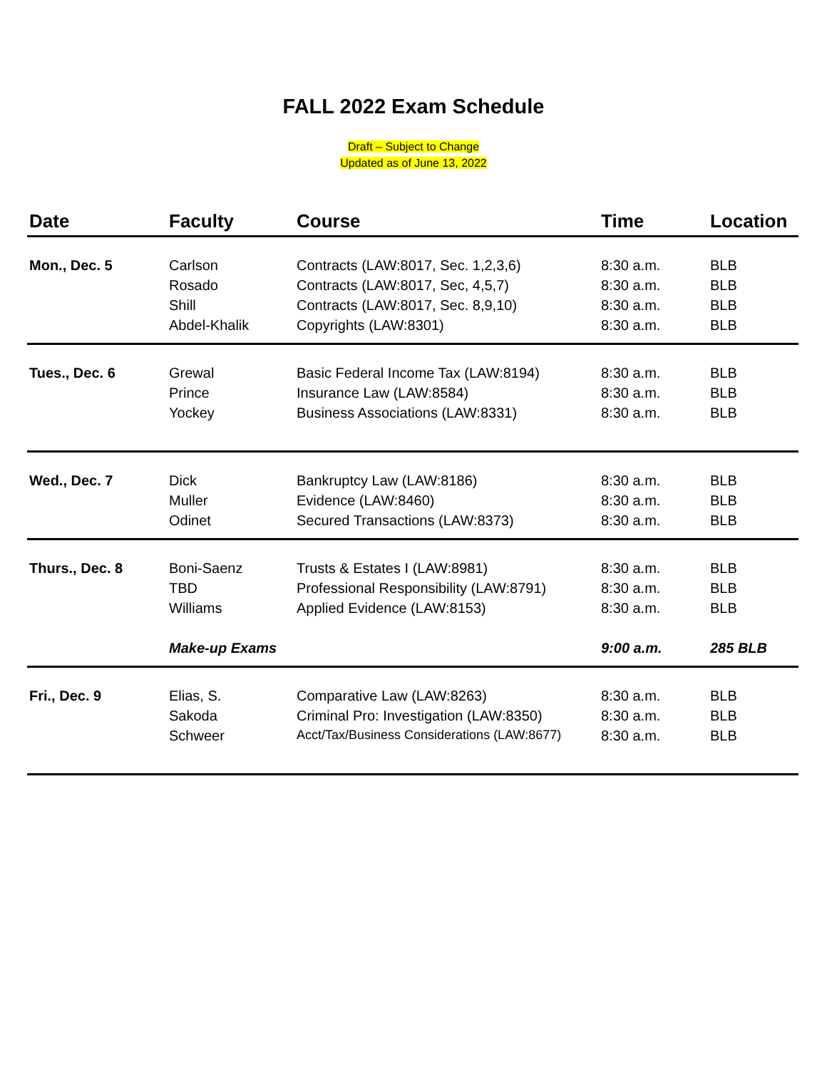FALL 2022 Exam Schedule
Draft – Subject to Change
Updated as of June 13, 2022
| Date | Faculty | Course | Time | Location |
| --- | --- | --- | --- | --- |
| Mon., Dec. 5 | Carlson | Contracts (LAW:8017, Sec. 1,2,3,6) | 8:30 a.m. | BLB |
| | Rosado | Contracts (LAW:8017, Sec, 4,5,7) | 8:30 a.m. | BLB |
| | Shill | Contracts (LAW:8017, Sec. 8,9,10) | 8:30 a.m. | BLB |
| | Abdel-Khalik | Copyrights (LAW:8301) | 8:30 a.m. | BLB |
| Tues., Dec. 6 | Grewal | Basic Federal Income Tax (LAW:8194) | 8:30 a.m. | BLB |
| | Prince | Insurance Law (LAW:8584) | 8:30 a.m. | BLB |
| | Yockey | Business Associations (LAW:8331) | 8:30 a.m. | BLB |
| Wed., Dec. 7 | Dick | Bankruptcy Law (LAW:8186) | 8:30 a.m. | BLB |
| | Muller | Evidence (LAW:8460) | 8:30 a.m. | BLB |
| | Odinet | Secured Transactions (LAW:8373) | 8:30 a.m. | BLB |
| Thurs., Dec. 8 | Boni-Saenz | Trusts & Estates I (LAW:8981) | 8:30 a.m. | BLB |
| | TBD | Professional Responsibility (LAW:8791) | 8:30 a.m. | BLB |
| | Williams | Applied Evidence (LAW:8153) | 8:30 a.m. | BLB |
| | Make-up Exams | | 9:00 a.m. | 285 BLB |
| Fri., Dec. 9 | Elias, S. | Comparative Law (LAW:8263) | 8:30 a.m. | BLB |
| | Sakoda | Criminal Pro: Investigation (LAW:8350) | 8:30 a.m. | BLB |
| | Schweer | Acct/Tax/Business Considerations (LAW:8677) | 8:30 a.m. | BLB |